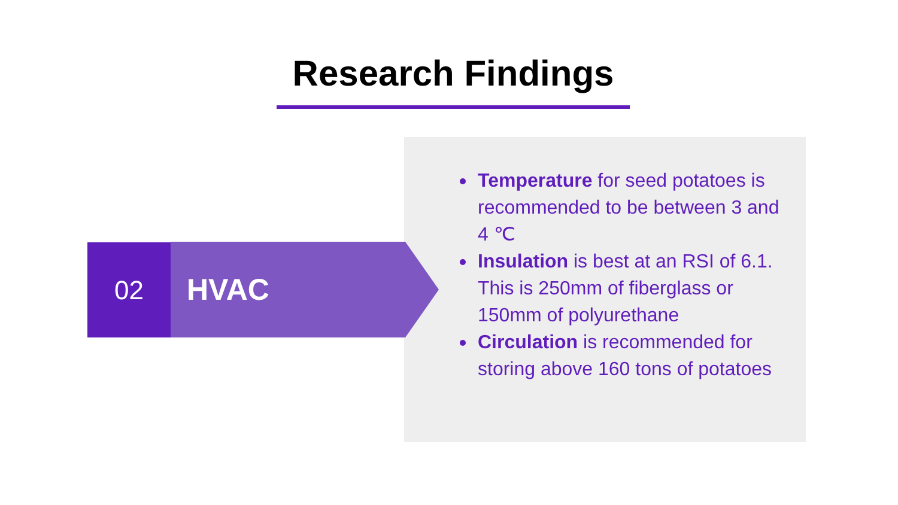Research Findings
Temperature for seed potatoes is recommended to be between 3 and 4 ℃
Insulation is best at an RSI of 6.1. This is 250mm of fiberglass or 150mm of polyurethane
Circulation is recommended for storing above 160 tons of potatoes
02
HVAC